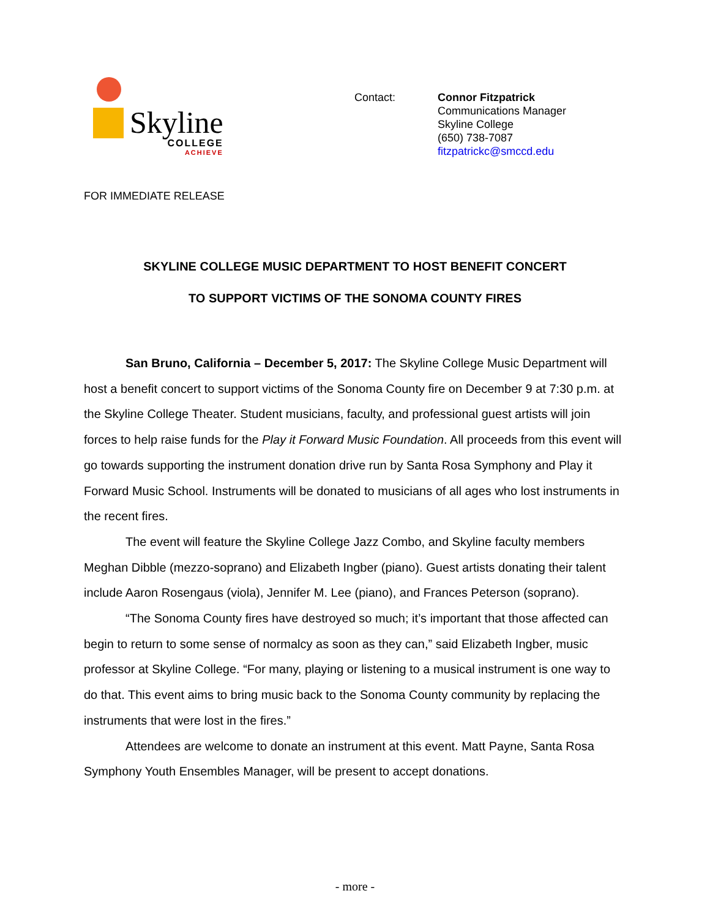Skyline
COLLEGE
ACHIEVE
Contact: Connor Fitzpatrick
Communications Manager
Skyline College
(650) 738-7087
fitzpatrickc@smccd.edu
FOR IMMEDIATE RELEASE
SKYLINE COLLEGE MUSIC DEPARTMENT TO HOST BENEFIT CONCERT
TO SUPPORT VICTIMS OF THE SONOMA COUNTY FIRES
San Bruno, California – December 5, 2017: The Skyline College Music Department will host a benefit concert to support victims of the Sonoma County fire on December 9 at 7:30 p.m. at the Skyline College Theater. Student musicians, faculty, and professional guest artists will join forces to help raise funds for the Play it Forward Music Foundation. All proceeds from this event will go towards supporting the instrument donation drive run by Santa Rosa Symphony and Play it Forward Music School. Instruments will be donated to musicians of all ages who lost instruments in the recent fires.
The event will feature the Skyline College Jazz Combo, and Skyline faculty members Meghan Dibble (mezzo-soprano) and Elizabeth Ingber (piano). Guest artists donating their talent include Aaron Rosengaus (viola), Jennifer M. Lee (piano), and Frances Peterson (soprano).
“The Sonoma County fires have destroyed so much; it’s important that those affected can begin to return to some sense of normalcy as soon as they can,” said Elizabeth Ingber, music professor at Skyline College. “For many, playing or listening to a musical instrument is one way to do that. This event aims to bring music back to the Sonoma County community by replacing the instruments that were lost in the fires.”
Attendees are welcome to donate an instrument at this event. Matt Payne, Santa Rosa Symphony Youth Ensembles Manager, will be present to accept donations.
- more -